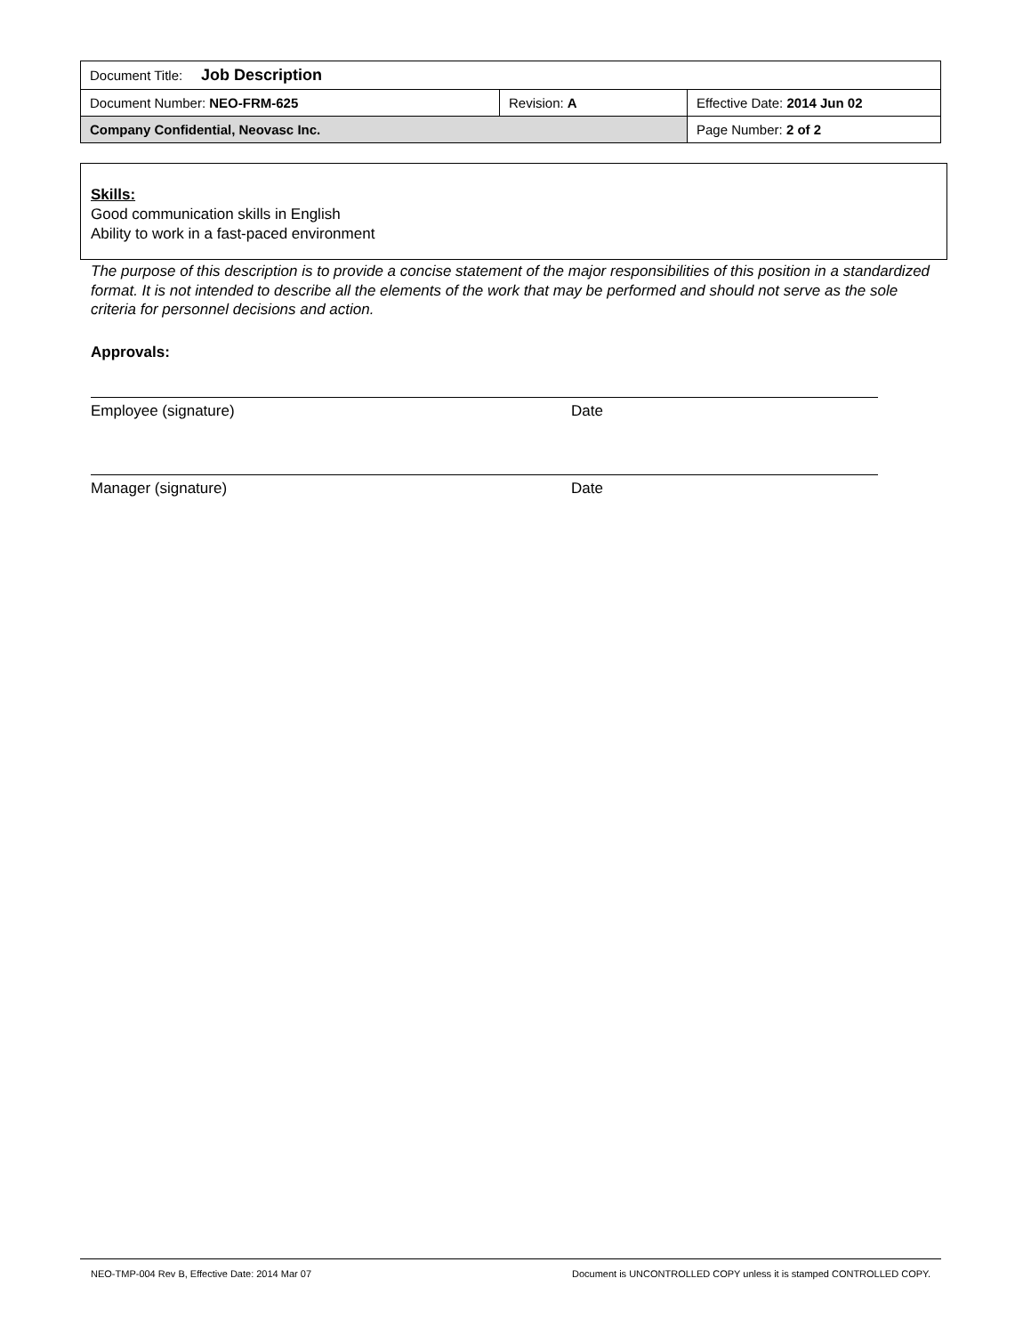| Document Title: Job Description | | |
| Document Number: NEO-FRM-625 | Revision: A | Effective Date: 2014 Jun 02 |
| Company Confidential, Neovasc Inc. | | Page Number: 2 of 2 |
Skills:
Good communication skills in English
Ability to work in a fast-paced environment
The purpose of this description is to provide a concise statement of the major responsibilities of this position in a standardized format. It is not intended to describe all the elements of the work that may be performed and should not serve as the sole criteria for personnel decisions and action.
Approvals:
Employee (signature) Date
Manager (signature) Date
NEO-TMP-004 Rev B, Effective Date: 2014 Mar 07 Document is UNCONTROLLED COPY unless it is stamped CONTROLLED COPY.